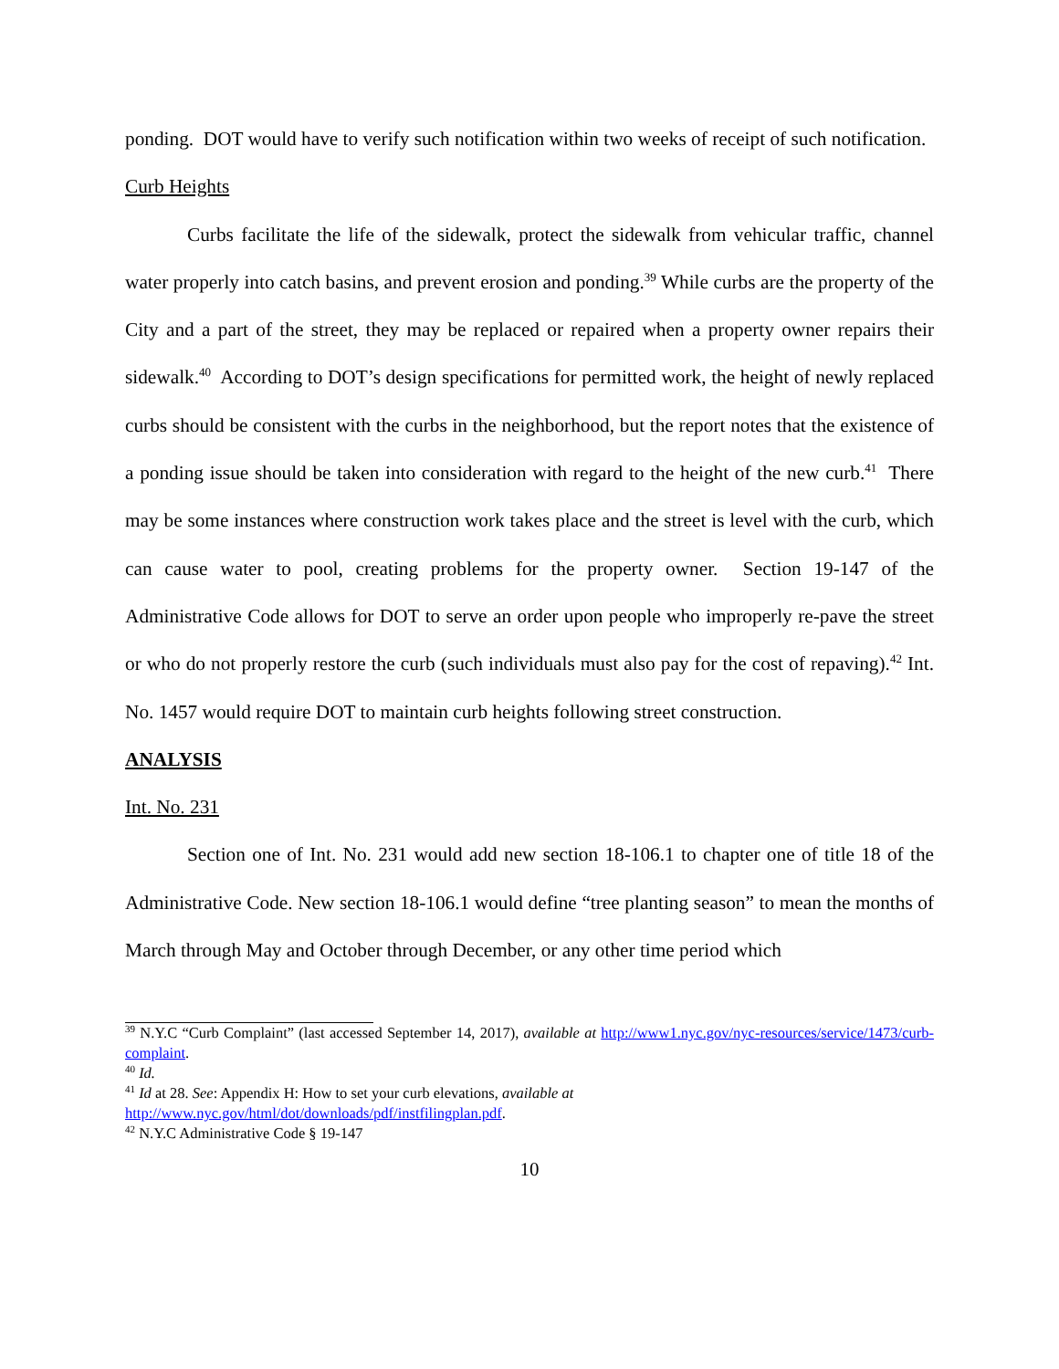ponding. DOT would have to verify such notification within two weeks of receipt of such notification.
Curb Heights
Curbs facilitate the life of the sidewalk, protect the sidewalk from vehicular traffic, channel water properly into catch basins, and prevent erosion and ponding.<sup>39</sup> While curbs are the property of the City and a part of the street, they may be replaced or repaired when a property owner repairs their sidewalk.<sup>40</sup> According to DOT’s design specifications for permitted work, the height of newly replaced curbs should be consistent with the curbs in the neighborhood, but the report notes that the existence of a ponding issue should be taken into consideration with regard to the height of the new curb.<sup>41</sup> There may be some instances where construction work takes place and the street is level with the curb, which can cause water to pool, creating problems for the property owner. Section 19-147 of the Administrative Code allows for DOT to serve an order upon people who improperly re-pave the street or who do not properly restore the curb (such individuals must also pay for the cost of repaving).<sup>42</sup> Int. No. 1457 would require DOT to maintain curb heights following street construction.
ANALYSIS
Int. No. 231
Section one of Int. No. 231 would add new section 18-106.1 to chapter one of title 18 of the Administrative Code. New section 18-106.1 would define “tree planting season” to mean the months of March through May and October through December, or any other time period which
<sup>39</sup> N.Y.C “Curb Complaint” (last accessed September 14, 2017), available at http://www1.nyc.gov/nyc-resources/service/1473/curb-complaint.
<sup>40</sup> Id.
<sup>41</sup> Id at 28. See: Appendix H: How to set your curb elevations, available at
http://www.nyc.gov/html/dot/downloads/pdf/instfilingplan.pdf.
<sup>42</sup> N.Y.C Administrative Code § 19-147
10